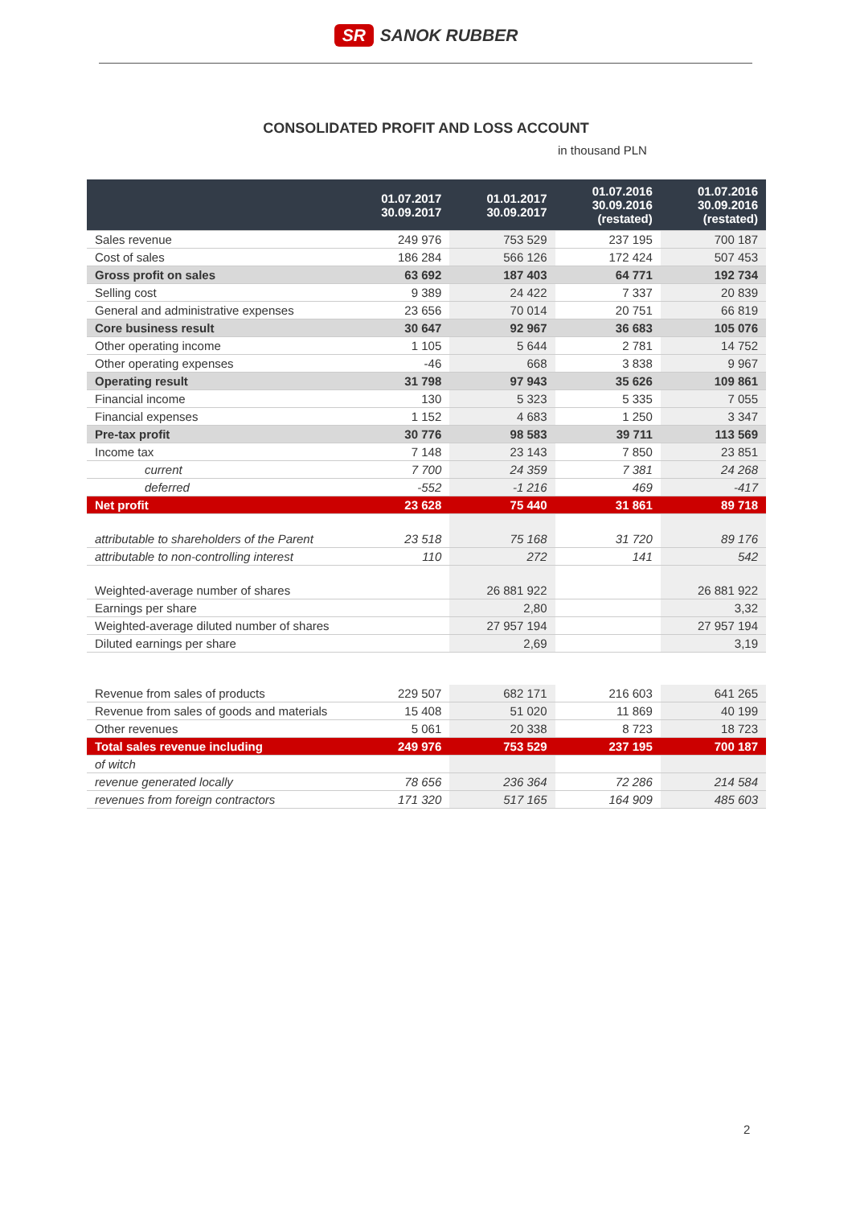SR SANOK RUBBER
CONSOLIDATED PROFIT AND LOSS ACCOUNT
in thousand PLN
| | 01.07.2017 30.09.2017 | 01.01.2017 30.09.2017 | 01.07.2016 30.09.2016 (restated) | 01.07.2016 30.09.2016 (restated) |
| --- | --- | --- | --- | --- |
| Sales revenue | 249 976 | 753 529 | 237 195 | 700 187 |
| Cost of sales | 186 284 | 566 126 | 172 424 | 507 453 |
| Gross profit on sales | 63 692 | 187 403 | 64 771 | 192 734 |
| Selling cost | 9 389 | 24 422 | 7 337 | 20 839 |
| General and administrative expenses | 23 656 | 70 014 | 20 751 | 66 819 |
| Core business result | 30 647 | 92 967 | 36 683 | 105 076 |
| Other operating income | 1 105 | 5 644 | 2 781 | 14 752 |
| Other operating expenses | -46 | 668 | 3 838 | 9 967 |
| Operating result | 31 798 | 97 943 | 35 626 | 109 861 |
| Financial income | 130 | 5 323 | 5 335 | 7 055 |
| Financial expenses | 1 152 | 4 683 | 1 250 | 3 347 |
| Pre-tax profit | 30 776 | 98 583 | 39 711 | 113 569 |
| Income tax | 7 148 | 23 143 | 7 850 | 23 851 |
| current | 7 700 | 24 359 | 7 381 | 24 268 |
| deferred | -552 | -1 216 | 469 | -417 |
| Net profit | 23 628 | 75 440 | 31 861 | 89 718 |
| attributable to shareholders of the Parent | 23 518 | 75 168 | 31 720 | 89 176 |
| attributable to non-controlling interest | 110 | 272 | 141 | 542 |
| Weighted-average number of shares | | 26 881 922 | | 26 881 922 |
| Earnings per share | | 2,80 | | 3,32 |
| Weighted-average diluted number of shares | | 27 957 194 | | 27 957 194 |
| Diluted earnings per share | | 2,69 | | 3,19 |
| Revenue from sales of products | 229 507 | 682 171 | 216 603 | 641 265 |
| Revenue from sales of goods and materials | 15 408 | 51 020 | 11 869 | 40 199 |
| Other revenues | 5 061 | 20 338 | 8 723 | 18 723 |
| Total sales revenue including | 249 976 | 753 529 | 237 195 | 700 187 |
| of witch | | | | |
| revenue generated locally | 78 656 | 236 364 | 72 286 | 214 584 |
| revenues from foreign contractors | 171 320 | 517 165 | 164 909 | 485 603 |
2